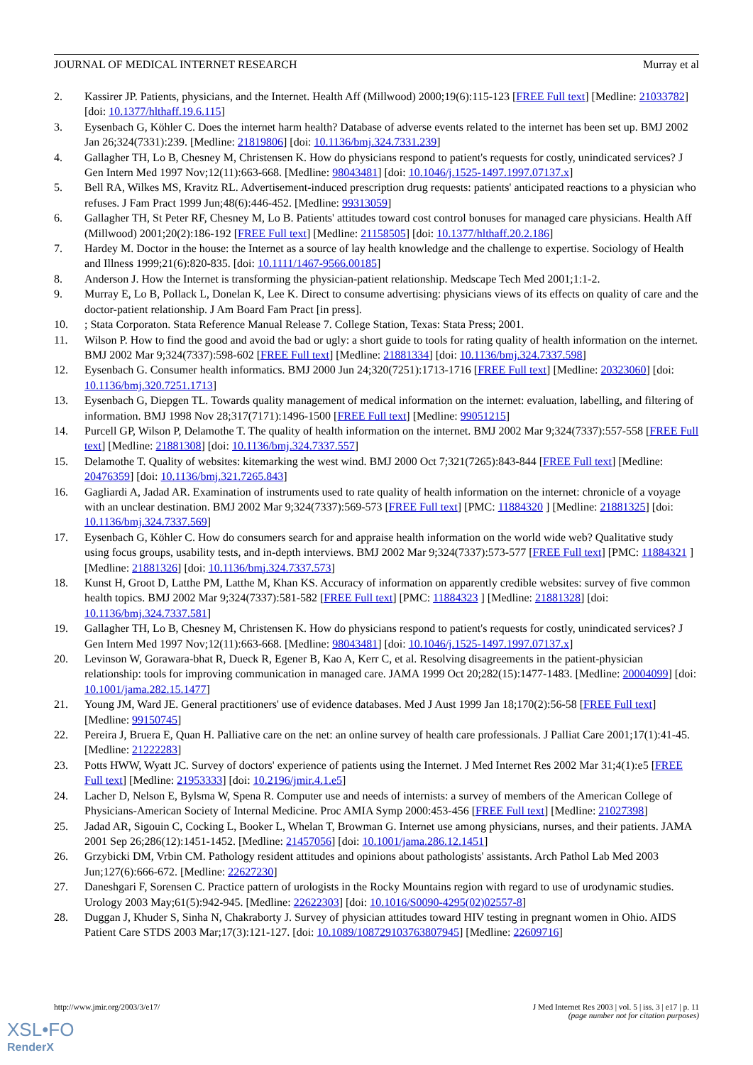JOURNAL OF MEDICAL INTERNET RESEARCH Murray et al
2. Kassirer JP. Patients, physicians, and the Internet. Health Aff (Millwood) 2000;19(6):115-123 [FREE Full text] [Medline: 21033782] [doi: 10.1377/hlthaff.19.6.115]
3. Eysenbach G, Köhler C. Does the internet harm health? Database of adverse events related to the internet has been set up. BMJ 2002 Jan 26;324(7331):239. [Medline: 21819806] [doi: 10.1136/bmj.324.7331.239]
4. Gallagher TH, Lo B, Chesney M, Christensen K. How do physicians respond to patient's requests for costly, unindicated services? J Gen Intern Med 1997 Nov;12(11):663-668. [Medline: 98043481] [doi: 10.1046/j.1525-1497.1997.07137.x]
5. Bell RA, Wilkes MS, Kravitz RL. Advertisement-induced prescription drug requests: patients' anticipated reactions to a physician who refuses. J Fam Pract 1999 Jun;48(6):446-452. [Medline: 99313059]
6. Gallagher TH, St Peter RF, Chesney M, Lo B. Patients' attitudes toward cost control bonuses for managed care physicians. Health Aff (Millwood) 2001;20(2):186-192 [FREE Full text] [Medline: 21158505] [doi: 10.1377/hlthaff.20.2.186]
7. Hardey M. Doctor in the house: the Internet as a source of lay health knowledge and the challenge to expertise. Sociology of Health and Illness 1999;21(6):820-835. [doi: 10.1111/1467-9566.00185]
8. Anderson J. How the Internet is transforming the physician-patient relationship. Medscape Tech Med 2001;1:1-2.
9. Murray E, Lo B, Pollack L, Donelan K, Lee K. Direct to consume advertising: physicians views of its effects on quality of care and the doctor-patient relationship. J Am Board Fam Pract [in press].
10.; Stata Corporaton. Stata Reference Manual Release 7. College Station, Texas: Stata Press; 2001.
11. Wilson P. How to find the good and avoid the bad or ugly: a short guide to tools for rating quality of health information on the internet. BMJ 2002 Mar 9;324(7337):598-602 [FREE Full text] [Medline: 21881334] [doi: 10.1136/bmj.324.7337.598]
12. Eysenbach G. Consumer health informatics. BMJ 2000 Jun 24;320(7251):1713-1716 [FREE Full text] [Medline: 20323060] [doi: 10.1136/bmj.320.7251.1713]
13. Eysenbach G, Diepgen TL. Towards quality management of medical information on the internet: evaluation, labelling, and filtering of information. BMJ 1998 Nov 28;317(7171):1496-1500 [FREE Full text] [Medline: 99051215]
14. Purcell GP, Wilson P, Delamothe T. The quality of health information on the internet. BMJ 2002 Mar 9;324(7337):557-558 [FREE Full text] [Medline: 21881308] [doi: 10.1136/bmj.324.7337.557]
15. Delamothe T. Quality of websites: kitemarking the west wind. BMJ 2000 Oct 7;321(7265):843-844 [FREE Full text] [Medline: 20476359] [doi: 10.1136/bmj.321.7265.843]
16. Gagliardi A, Jadad AR. Examination of instruments used to rate quality of health information on the internet: chronicle of a voyage with an unclear destination. BMJ 2002 Mar 9;324(7337):569-573 [FREE Full text] [PMC: 11884320 ] [Medline: 21881325] [doi: 10.1136/bmj.324.7337.569]
17. Eysenbach G, Köhler C. How do consumers search for and appraise health information on the world wide web? Qualitative study using focus groups, usability tests, and in-depth interviews. BMJ 2002 Mar 9;324(7337):573-577 [FREE Full text] [PMC: 11884321 ] [Medline: 21881326] [doi: 10.1136/bmj.324.7337.573]
18. Kunst H, Groot D, Latthe PM, Latthe M, Khan KS. Accuracy of information on apparently credible websites: survey of five common health topics. BMJ 2002 Mar 9;324(7337):581-582 [FREE Full text] [PMC: 11884323 ] [Medline: 21881328] [doi: 10.1136/bmj.324.7337.581]
19. Gallagher TH, Lo B, Chesney M, Christensen K. How do physicians respond to patient's requests for costly, unindicated services? J Gen Intern Med 1997 Nov;12(11):663-668. [Medline: 98043481] [doi: 10.1046/j.1525-1497.1997.07137.x]
20. Levinson W, Gorawara-bhat R, Dueck R, Egener B, Kao A, Kerr C, et al. Resolving disagreements in the patient-physician relationship: tools for improving communication in managed care. JAMA 1999 Oct 20;282(15):1477-1483. [Medline: 20004099] [doi: 10.1001/jama.282.15.1477]
21. Young JM, Ward JE. General practitioners' use of evidence databases. Med J Aust 1999 Jan 18;170(2):56-58 [FREE Full text] [Medline: 99150745]
22. Pereira J, Bruera E, Quan H. Palliative care on the net: an online survey of health care professionals. J Palliat Care 2001;17(1):41-45. [Medline: 21222283]
23. Potts HWW, Wyatt JC. Survey of doctors' experience of patients using the Internet. J Med Internet Res 2002 Mar 31;4(1):e5 [FREE Full text] [Medline: 21953333] [doi: 10.2196/jmir.4.1.e5]
24. Lacher D, Nelson E, Bylsma W, Spena R. Computer use and needs of internists: a survey of members of the American College of Physicians-American Society of Internal Medicine. Proc AMIA Symp 2000:453-456 [FREE Full text] [Medline: 21027398]
25. Jadad AR, Sigouin C, Cocking L, Booker L, Whelan T, Browman G. Internet use among physicians, nurses, and their patients. JAMA 2001 Sep 26;286(12):1451-1452. [Medline: 21457056] [doi: 10.1001/jama.286.12.1451]
26. Grzybicki DM, Vrbin CM. Pathology resident attitudes and opinions about pathologists' assistants. Arch Pathol Lab Med 2003 Jun;127(6):666-672. [Medline: 22627230]
27. Daneshgari F, Sorensen C. Practice pattern of urologists in the Rocky Mountains region with regard to use of urodynamic studies. Urology 2003 May;61(5):942-945. [Medline: 22622303] [doi: 10.1016/S0090-4295(02)02557-8]
28. Duggan J, Khuder S, Sinha N, Chakraborty J. Survey of physician attitudes toward HIV testing in pregnant women in Ohio. AIDS Patient Care STDS 2003 Mar;17(3):121-127. [doi: 10.1089/108729103763807945] [Medline: 22609716]
http://www.jmir.org/2003/3/e17/ J Med Internet Res 2003 | vol. 5 | iss. 3 | e17 | p. 11
(page number not for citation purposes)
XSL•FO
RenderX